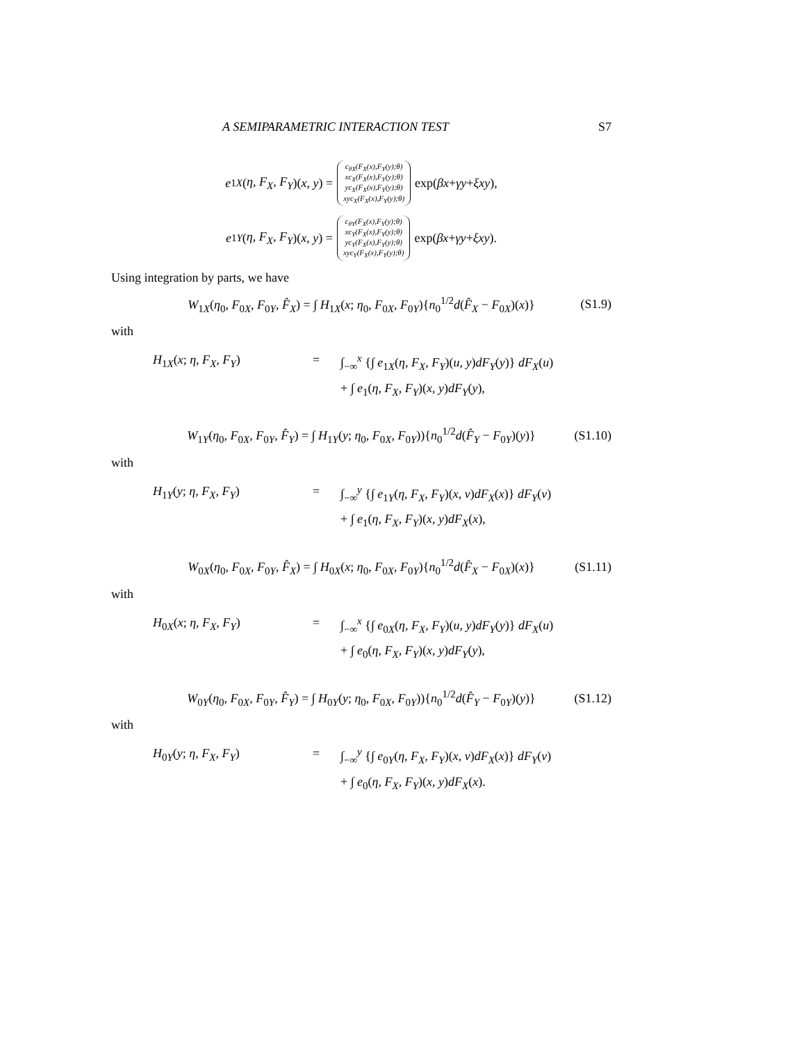A SEMIPARAMETRIC INTERACTION TEST S7
e<sub>1X</sub> (η, F<sub>X</sub>, F<sub>Y</sub>)(x, y) = c<sub>θX</sub>(F<sub>X</sub>(x),F<sub>Y</sub>(y);θ) xc<sub>X</sub>(F<sub>X</sub>(x),F<sub>Y</sub>(y);θ) yc<sub>X</sub>(F<sub>X</sub>(x),F<sub>Y</sub>(y);θ) xyc<sub>X</sub>(F<sub>X</sub>(x),F<sub>Y</sub>(y);θ) exp(βx + γy + ξxy),
e<sub>1Y</sub> (η, F<sub>X</sub>, F<sub>Y</sub>)(x, y) = c<sub>θY</sub>(F<sub>X</sub>(x),F<sub>Y</sub>(y);θ) xc<sub>Y</sub>(F<sub>X</sub>(x),F<sub>Y</sub>(y);θ) yc<sub>Y</sub>(F<sub>X</sub>(x),F<sub>Y</sub>(y);θ) xyc<sub>Y</sub>(F<sub>X</sub>(x),F<sub>Y</sub>(y);θ) exp(βx + γy + ξxy).
Using integration by parts, we have
W<sub>1X</sub>(η<sub>0</sub>, F<sub>0X</sub>, F<sub>0Y</sub>, F̂<sub>X</sub>) = ∫ H<sub>1X</sub>(x; η<sub>0</sub>, F<sub>0X</sub>, F<sub>0Y</sub>){n<sub>0</sub><sup>1/2</sup>d(F̂<sub>X</sub> − F<sub>0X</sub>)(x)} (S1.9)
with
H<sub>1X</sub>(x; η, F<sub>X</sub>, F<sub>Y</sub>) = ∫<sub>−∞</sub><sup>x</sup> {∫ e<sub>1X</sub>(η, F<sub>X</sub>, F<sub>Y</sub>)(u, y)dF<sub>Y</sub>(y)} dF<sub>X</sub>(u) + ∫ e<sub>1</sub>(η, F<sub>X</sub>, F<sub>Y</sub>)(x, y)dF<sub>Y</sub>(y),
W<sub>1Y</sub>(η<sub>0</sub>, F<sub>0X</sub>, F<sub>0Y</sub>, F̂<sub>Y</sub>) = ∫ H<sub>1Y</sub>(y; η<sub>0</sub>, F<sub>0X</sub>, F<sub>0Y</sub>)){n<sub>0</sub><sup>1/2</sup>d(F̂<sub>Y</sub> − F<sub>0Y</sub>)(y)} (S1.10)
with
H<sub>1Y</sub>(y; η, F<sub>X</sub>, F<sub>Y</sub>) = ∫<sub>−∞</sub><sup>y</sup> {∫ e<sub>1Y</sub>(η, F<sub>X</sub>, F<sub>Y</sub>)(x, v)dF<sub>X</sub>(x)} dF<sub>Y</sub>(v) + ∫ e<sub>1</sub>(η, F<sub>X</sub>, F<sub>Y</sub>)(x, y)dF<sub>X</sub>(x),
W<sub>0X</sub>(η<sub>0</sub>, F<sub>0X</sub>, F<sub>0Y</sub>, F̂<sub>X</sub>) = ∫ H<sub>0X</sub>(x; η<sub>0</sub>, F<sub>0X</sub>, F<sub>0Y</sub>){n<sub>0</sub><sup>1/2</sup>d(F̂<sub>X</sub> − F<sub>0X</sub>)(x)} (S1.11)
with
H<sub>0X</sub>(x; η, F<sub>X</sub>, F<sub>Y</sub>) = ∫<sub>−∞</sub><sup>x</sup> {∫ e<sub>0X</sub>(η, F<sub>X</sub>, F<sub>Y</sub>)(u, y)dF<sub>Y</sub>(y)} dF<sub>X</sub>(u) + ∫ e<sub>0</sub>(η, F<sub>X</sub>, F<sub>Y</sub>)(x, y)dF<sub>Y</sub>(y),
W<sub>0Y</sub>(η<sub>0</sub>, F<sub>0X</sub>, F<sub>0Y</sub>, F̂<sub>Y</sub>) = ∫ H<sub>0Y</sub>(y; η<sub>0</sub>, F<sub>0X</sub>, F<sub>0Y</sub>)){n<sub>0</sub><sup>1/2</sup>d(F̂<sub>Y</sub> − F<sub>0Y</sub>)(y)} (S1.12)
with
H<sub>0Y</sub>(y; η, F<sub>X</sub>, F<sub>Y</sub>) = ∫<sub>−∞</sub><sup>y</sup> {∫ e<sub>0Y</sub>(η, F<sub>X</sub>, F<sub>Y</sub>)(x, v)dF<sub>X</sub>(x)} dF<sub>Y</sub>(v) + ∫ e<sub>0</sub>(η, F<sub>X</sub>, F<sub>Y</sub>)(x, y)dF<sub>X</sub>(x).